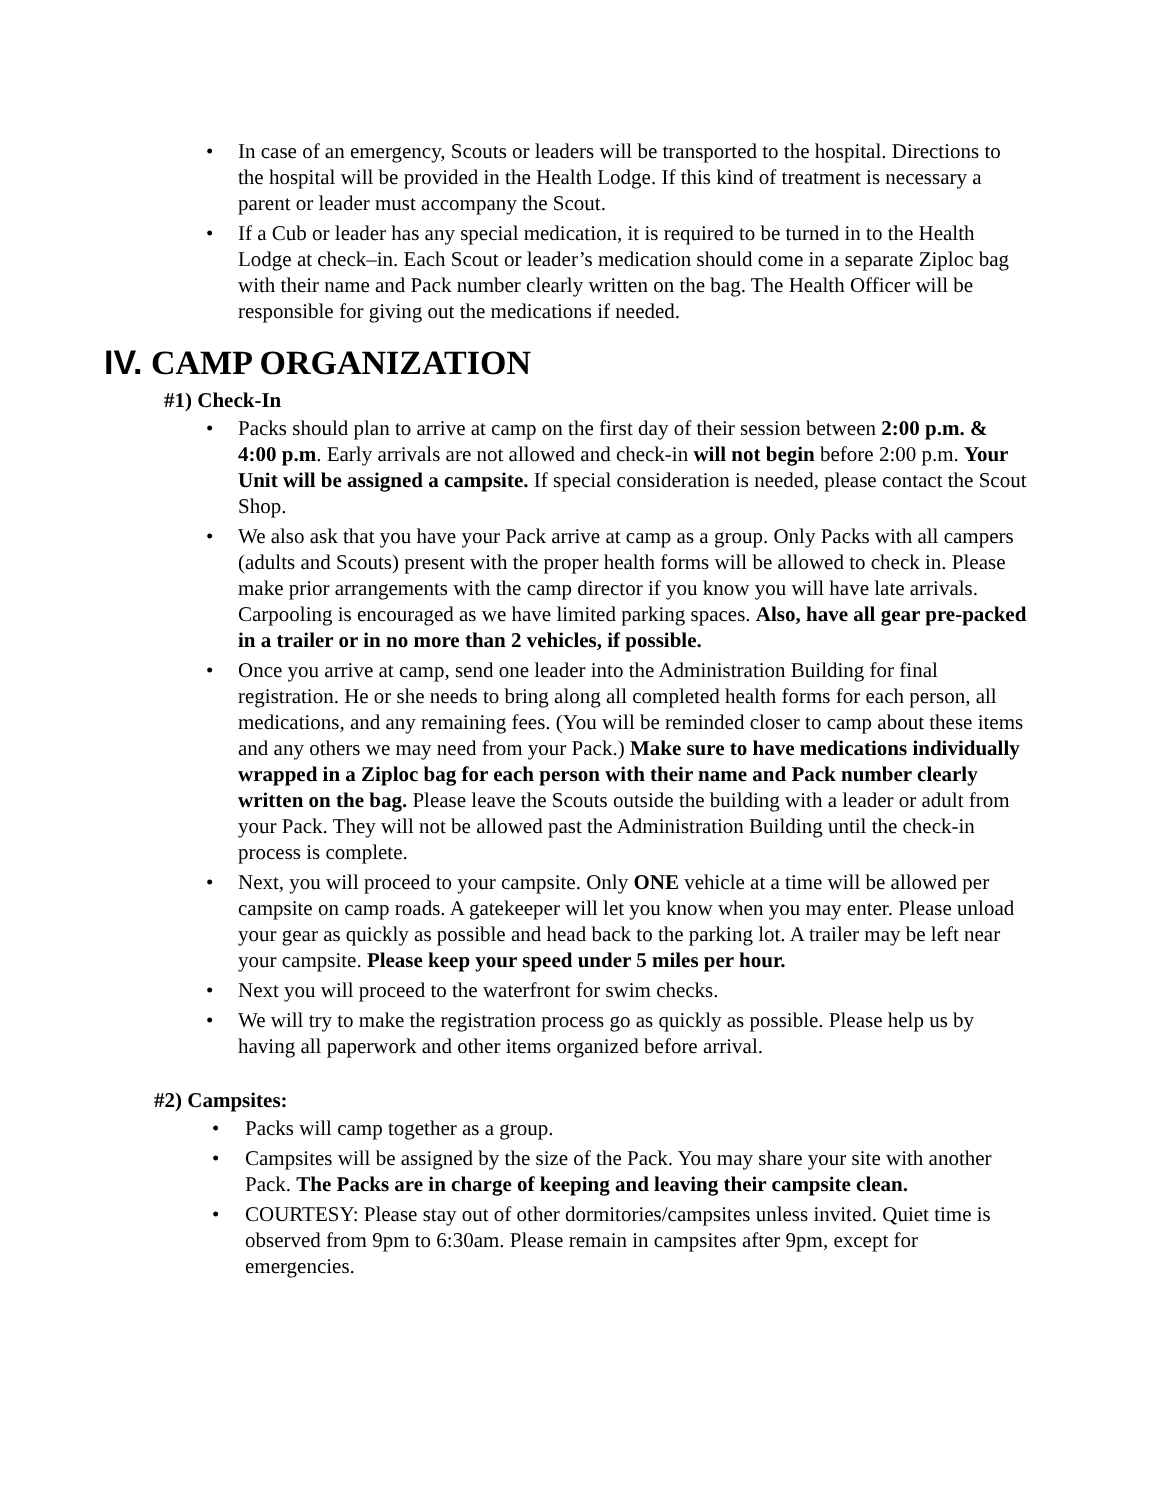• In case of an emergency, Scouts or leaders will be transported to the hospital. Directions to the hospital will be provided in the Health Lodge. If this kind of treatment is necessary a parent or leader must accompany the Scout.
• If a Cub or leader has any special medication, it is required to be turned in to the Health Lodge at check–in. Each Scout or leader’s medication should come in a separate Ziploc bag with their name and Pack number clearly written on the bag. The Health Officer will be responsible for giving out the medications if needed.
IV. CAMP ORGANIZATION
#1) Check-In
• Packs should plan to arrive at camp on the first day of their session between 2:00 p.m. & 4:00 p.m. Early arrivals are not allowed and check-in will not begin before 2:00 p.m. Your Unit will be assigned a campsite. If special consideration is needed, please contact the Scout Shop.
• We also ask that you have your Pack arrive at camp as a group. Only Packs with all campers (adults and Scouts) present with the proper health forms will be allowed to check in. Please make prior arrangements with the camp director if you know you will have late arrivals. Carpooling is encouraged as we have limited parking spaces. Also, have all gear pre-packed in a trailer or in no more than 2 vehicles, if possible.
• Once you arrive at camp, send one leader into the Administration Building for final registration. He or she needs to bring along all completed health forms for each person, all medications, and any remaining fees. (You will be reminded closer to camp about these items and any others we may need from your Pack.) Make sure to have medications individually wrapped in a Ziploc bag for each person with their name and Pack number clearly written on the bag. Please leave the Scouts outside the building with a leader or adult from your Pack. They will not be allowed past the Administration Building until the check-in process is complete.
• Next, you will proceed to your campsite. Only ONE vehicle at a time will be allowed per campsite on camp roads. A gatekeeper will let you know when you may enter. Please unload your gear as quickly as possible and head back to the parking lot. A trailer may be left near your campsite. Please keep your speed under 5 miles per hour.
• Next you will proceed to the waterfront for swim checks.
• We will try to make the registration process go as quickly as possible. Please help us by having all paperwork and other items organized before arrival.
#2) Campsites:
• Packs will camp together as a group.
• Campsites will be assigned by the size of the Pack. You may share your site with another Pack. The Packs are in charge of keeping and leaving their campsite clean.
• COURTESY: Please stay out of other dormitories/campsites unless invited. Quiet time is observed from 9pm to 6:30am. Please remain in campsites after 9pm, except for emergencies.